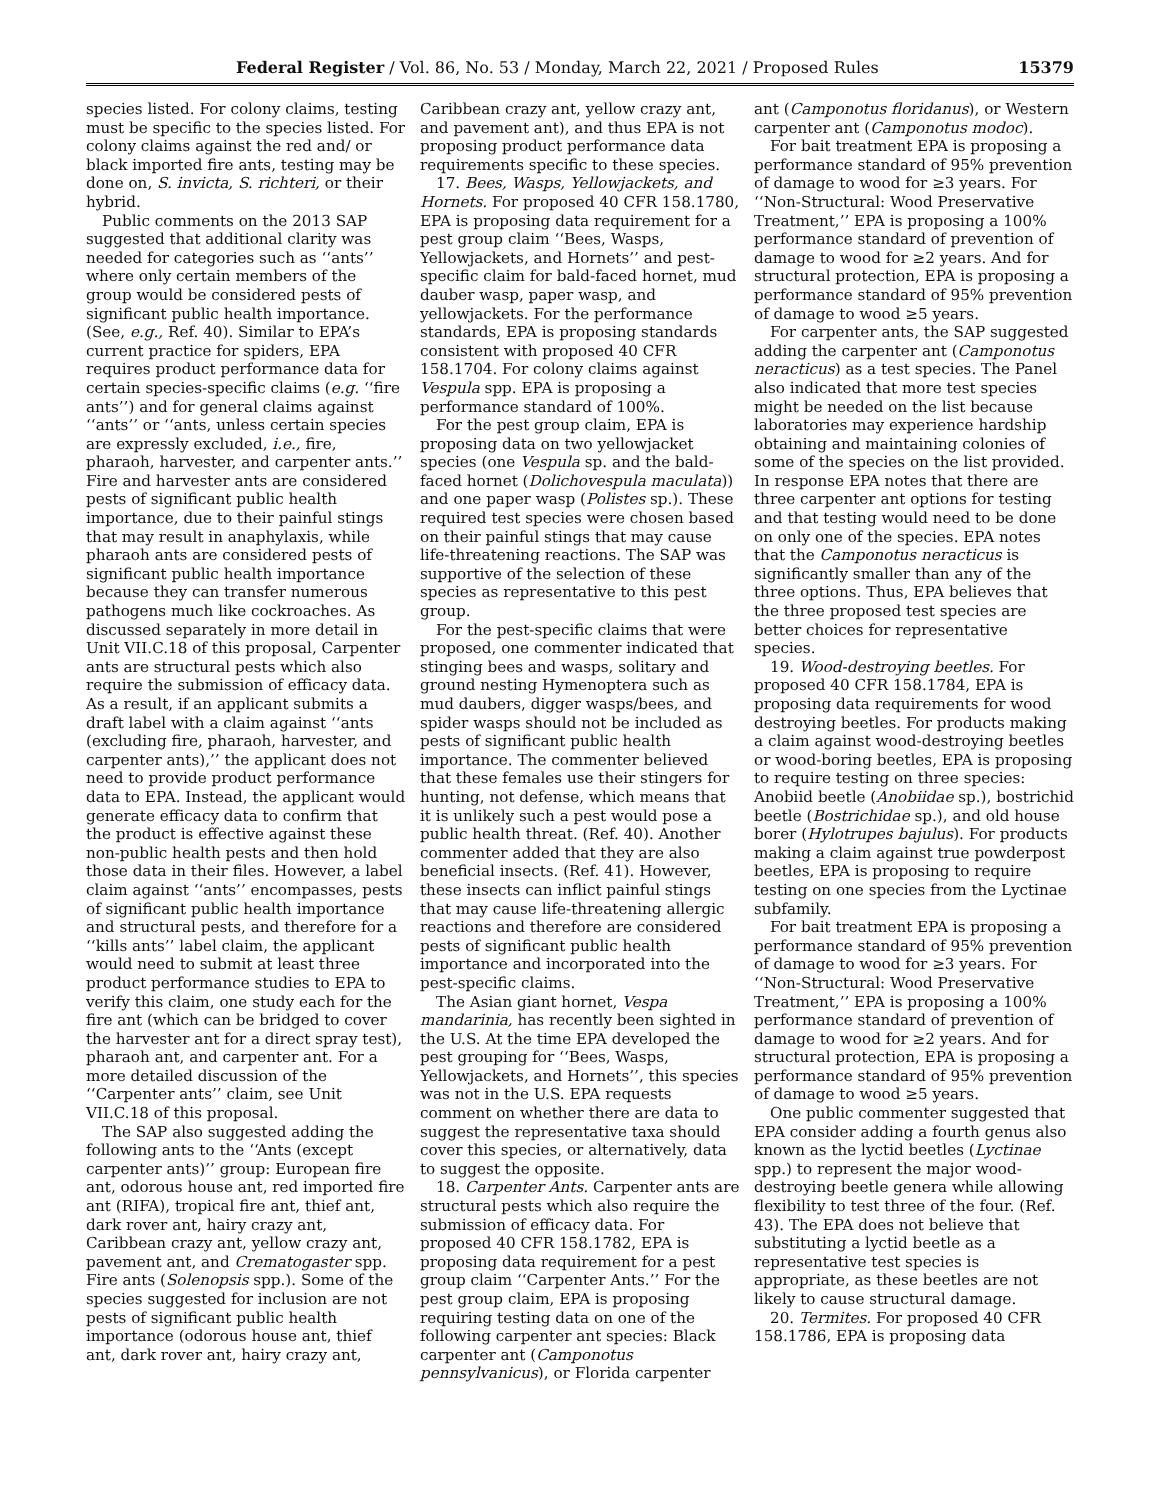Federal Register / Vol. 86, No. 53 / Monday, March 22, 2021 / Proposed Rules 15379
species listed. For colony claims, testing must be specific to the species listed. For colony claims against the red and/ or black imported fire ants, testing may be done on, S. invicta, S. richteri, or their hybrid.
Public comments on the 2013 SAP suggested that additional clarity was needed for categories such as ‘‘ants’’ where only certain members of the group would be considered pests of significant public health importance. (See, e.g., Ref. 40). Similar to EPA’s current practice for spiders, EPA requires product performance data for certain species-specific claims (e.g. ‘‘fire ants’’) and for general claims against ‘‘ants’’ or ‘‘ants, unless certain species are expressly excluded, i.e., fire, pharaoh, harvester, and carpenter ants.’’ Fire and harvester ants are considered pests of significant public health importance, due to their painful stings that may result in anaphylaxis, while pharaoh ants are considered pests of significant public health importance because they can transfer numerous pathogens much like cockroaches. As discussed separately in more detail in Unit VII.C.18 of this proposal, Carpenter ants are structural pests which also require the submission of efficacy data. As a result, if an applicant submits a draft label with a claim against ‘‘ants (excluding fire, pharaoh, harvester, and carpenter ants),’’ the applicant does not need to provide product performance data to EPA. Instead, the applicant would generate efficacy data to confirm that the product is effective against these non-public health pests and then hold those data in their files. However, a label claim against ‘‘ants’’ encompasses, pests of significant public health importance and structural pests, and therefore for a ‘‘kills ants’’ label claim, the applicant would need to submit at least three product performance studies to EPA to verify this claim, one study each for the fire ant (which can be bridged to cover the harvester ant for a direct spray test), pharaoh ant, and carpenter ant. For a more detailed discussion of the ‘‘Carpenter ants’’ claim, see Unit VII.C.18 of this proposal.
The SAP also suggested adding the following ants to the ‘‘Ants (except carpenter ants)’’ group: European fire ant, odorous house ant, red imported fire ant (RIFA), tropical fire ant, thief ant, dark rover ant, hairy crazy ant, Caribbean crazy ant, yellow crazy ant, pavement ant, and Crematogaster spp. Fire ants (Solenopsis spp.). Some of the species suggested for inclusion are not pests of significant public health importance (odorous house ant, thief ant, dark rover ant, hairy crazy ant,
Caribbean crazy ant, yellow crazy ant, and pavement ant), and thus EPA is not proposing product performance data requirements specific to these species.
17. Bees, Wasps, Yellowjackets, and Hornets. For proposed 40 CFR 158.1780, EPA is proposing data requirement for a pest group claim ‘‘Bees, Wasps, Yellowjackets, and Hornets’’ and pest-specific claim for bald-faced hornet, mud dauber wasp, paper wasp, and yellowjackets. For the performance standards, EPA is proposing standards consistent with proposed 40 CFR 158.1704. For colony claims against Vespula spp. EPA is proposing a performance standard of 100%.
For the pest group claim, EPA is proposing data on two yellowjacket species (one Vespula sp. and the bald-faced hornet (Dolichovespula maculata)) and one paper wasp (Polistes sp.). These required test species were chosen based on their painful stings that may cause life-threatening reactions. The SAP was supportive of the selection of these species as representative to this pest group.
For the pest-specific claims that were proposed, one commenter indicated that stinging bees and wasps, solitary and ground nesting Hymenoptera such as mud daubers, digger wasps/bees, and spider wasps should not be included as pests of significant public health importance. The commenter believed that these females use their stingers for hunting, not defense, which means that it is unlikely such a pest would pose a public health threat. (Ref. 40). Another commenter added that they are also beneficial insects. (Ref. 41). However, these insects can inflict painful stings that may cause life-threatening allergic reactions and therefore are considered pests of significant public health importance and incorporated into the pest-specific claims.
The Asian giant hornet, Vespa mandarinia, has recently been sighted in the U.S. At the time EPA developed the pest grouping for ‘‘Bees, Wasps, Yellowjackets, and Hornets’’, this species was not in the U.S. EPA requests comment on whether there are data to suggest the representative taxa should cover this species, or alternatively, data to suggest the opposite.
18. Carpenter Ants. Carpenter ants are structural pests which also require the submission of efficacy data. For proposed 40 CFR 158.1782, EPA is proposing data requirement for a pest group claim ‘‘Carpenter Ants.’’ For the pest group claim, EPA is proposing requiring testing data on one of the following carpenter ant species: Black carpenter ant (Camponotus pennsylvanicus), or Florida carpenter
ant (Camponotus floridanus), or Western carpenter ant (Camponotus modoc).
For bait treatment EPA is proposing a performance standard of 95% prevention of damage to wood for ≥3 years. For ‘‘Non-Structural: Wood Preservative Treatment,’’ EPA is proposing a 100% performance standard of prevention of damage to wood for ≥2 years. And for structural protection, EPA is proposing a performance standard of 95% prevention of damage to wood ≥5 years.
For carpenter ants, the SAP suggested adding the carpenter ant (Camponotus neracticus) as a test species. The Panel also indicated that more test species might be needed on the list because laboratories may experience hardship obtaining and maintaining colonies of some of the species on the list provided. In response EPA notes that there are three carpenter ant options for testing and that testing would need to be done on only one of the species. EPA notes that the Camponotus neracticus is significantly smaller than any of the three options. Thus, EPA believes that the three proposed test species are better choices for representative species.
19. Wood-destroying beetles. For proposed 40 CFR 158.1784, EPA is proposing data requirements for wood destroying beetles. For products making a claim against wood-destroying beetles or wood-boring beetles, EPA is proposing to require testing on three species: Anobiid beetle (Anobiidae sp.), bostrichid beetle (Bostrichidae sp.), and old house borer (Hylotrupes bajulus). For products making a claim against true powderpost beetles, EPA is proposing to require testing on one species from the Lyctinae subfamily.
For bait treatment EPA is proposing a performance standard of 95% prevention of damage to wood for ≥3 years. For ‘‘Non-Structural: Wood Preservative Treatment,’’ EPA is proposing a 100% performance standard of prevention of damage to wood for ≥2 years. And for structural protection, EPA is proposing a performance standard of 95% prevention of damage to wood ≥5 years.
One public commenter suggested that EPA consider adding a fourth genus also known as the lyctid beetles (Lyctinae spp.) to represent the major wood-destroying beetle genera while allowing flexibility to test three of the four. (Ref. 43). The EPA does not believe that substituting a lyctid beetle as a representative test species is appropriate, as these beetles are not likely to cause structural damage.
20. Termites. For proposed 40 CFR 158.1786, EPA is proposing data